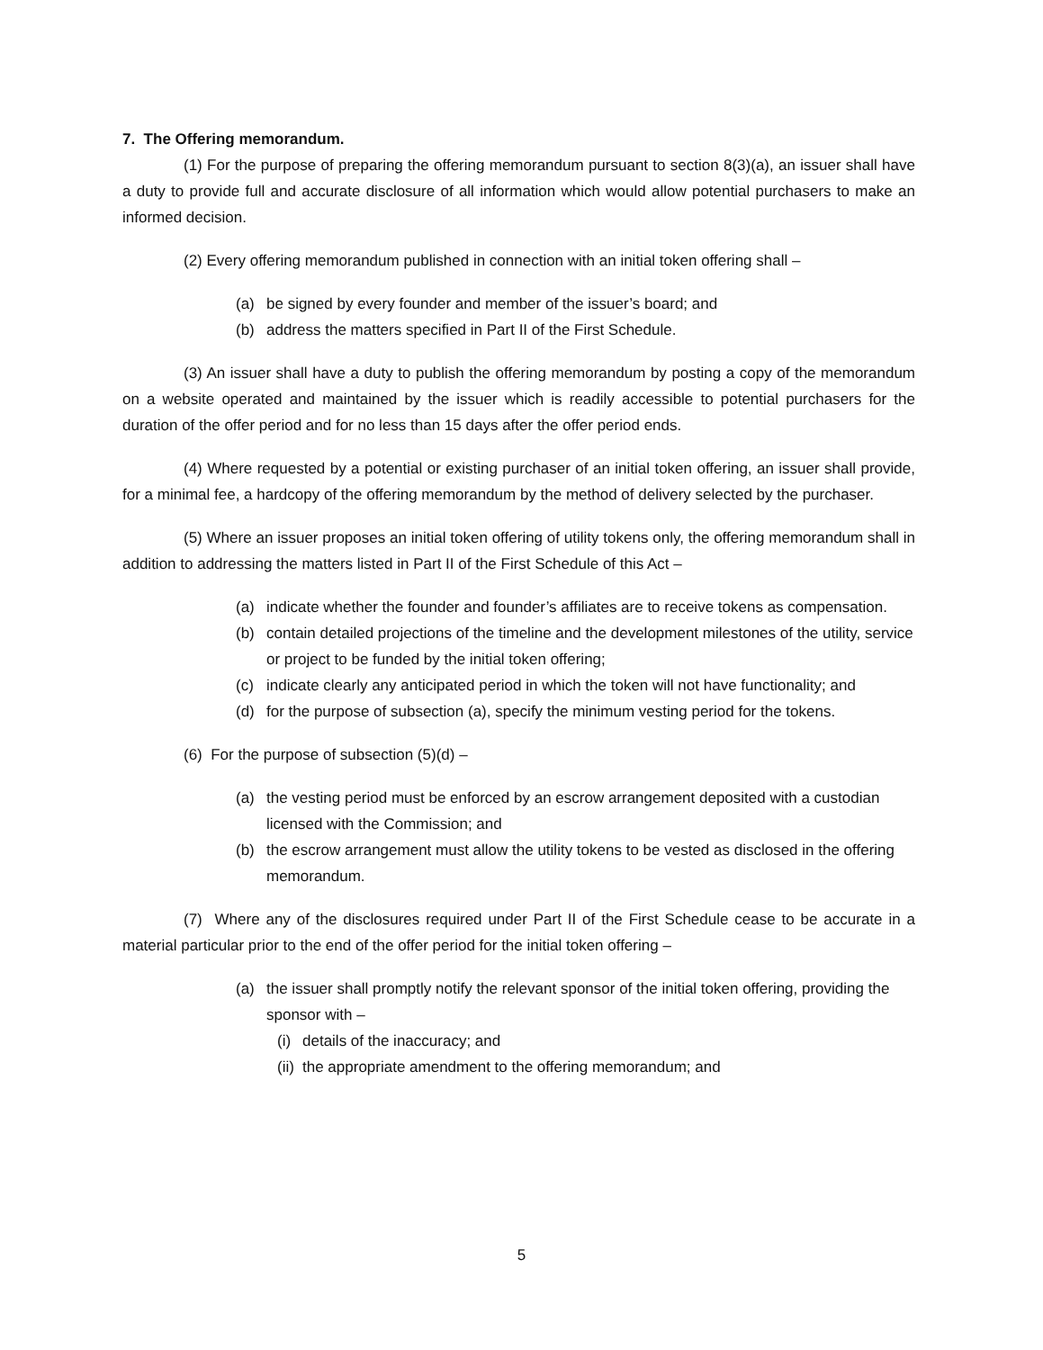7. The Offering memorandum.
(1) For the purpose of preparing the offering memorandum pursuant to section 8(3)(a), an issuer shall have a duty to provide full and accurate disclosure of all information which would allow potential purchasers to make an informed decision.
(2) Every offering memorandum published in connection with an initial token offering shall –
(a) be signed by every founder and member of the issuer’s board; and
(b) address the matters specified in Part II of the First Schedule.
(3) An issuer shall have a duty to publish the offering memorandum by posting a copy of the memorandum on a website operated and maintained by the issuer which is readily accessible to potential purchasers for the duration of the offer period and for no less than 15 days after the offer period ends.
(4) Where requested by a potential or existing purchaser of an initial token offering, an issuer shall provide, for a minimal fee, a hardcopy of the offering memorandum by the method of delivery selected by the purchaser.
(5) Where an issuer proposes an initial token offering of utility tokens only, the offering memorandum shall in addition to addressing the matters listed in Part II of the First Schedule of this Act –
(a) indicate whether the founder and founder’s affiliates are to receive tokens as compensation.
(b) contain detailed projections of the timeline and the development milestones of the utility, service or project to be funded by the initial token offering;
(c) indicate clearly any anticipated period in which the token will not have functionality; and
(d) for the purpose of subsection (a), specify the minimum vesting period for the tokens.
(6) For the purpose of subsection (5)(d) –
(a) the vesting period must be enforced by an escrow arrangement deposited with a custodian licensed with the Commission; and
(b) the escrow arrangement must allow the utility tokens to be vested as disclosed in the offering memorandum.
(7) Where any of the disclosures required under Part II of the First Schedule cease to be accurate in a material particular prior to the end of the offer period for the initial token offering –
(a) the issuer shall promptly notify the relevant sponsor of the initial token offering, providing the sponsor with –
(i) details of the inaccuracy; and
(ii) the appropriate amendment to the offering memorandum; and
5